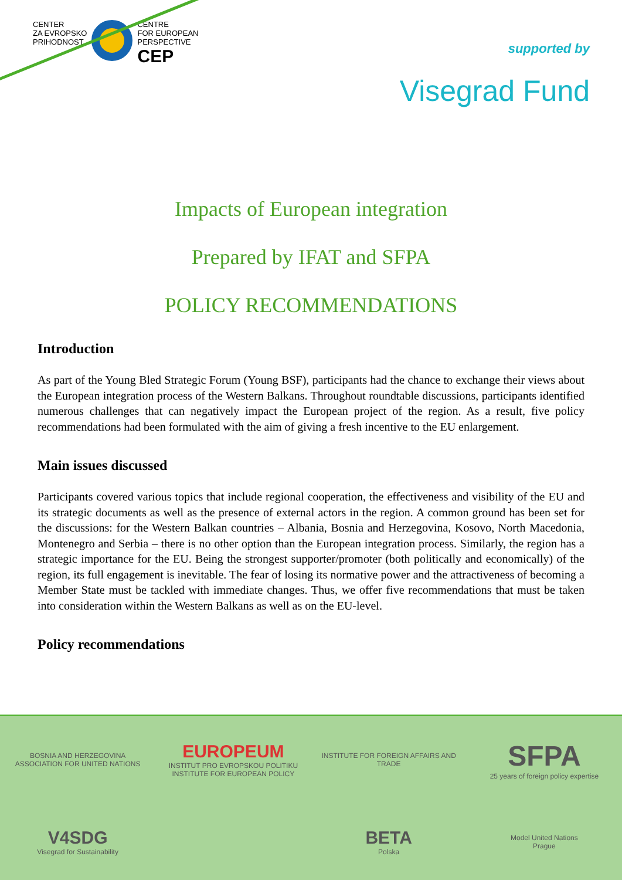CENTER
ZA EVROPSKO
PRIHODNOST
CENTRE
FOR EUROPEAN
PERSPECTIVE
CEP
supported by
Visegrad Fund
Impacts of European integration
Prepared by IFAT and SFPA
POLICY RECOMMENDATIONS
Introduction
As part of the Young Bled Strategic Forum (Young BSF), participants had the chance to exchange their views about the European integration process of the Western Balkans. Throughout roundtable discussions, participants identified numerous challenges that can negatively impact the European project of the region. As a result, five policy recommendations had been formulated with the aim of giving a fresh incentive to the EU enlargement.
Main issues discussed
Participants covered various topics that include regional cooperation, the effectiveness and visibility of the EU and its strategic documents as well as the presence of external actors in the region. A common ground has been set for the discussions: for the Western Balkan countries – Albania, Bosnia and Herzegovina, Kosovo, North Macedonia, Montenegro and Serbia – there is no other option than the European integration process. Similarly, the region has a strategic importance for the EU. Being the strongest supporter/promoter (both politically and economically) of the region, its full engagement is inevitable. The fear of losing its normative power and the attractiveness of becoming a Member State must be tackled with immediate changes. Thus, we offer five recommendations that must be taken into consideration within the Western Balkans as well as on the EU-level.
Policy recommendations
BOSNIA AND HERZEGOVINA
ASSOCIATION FOR UNITED NATIONS
EUROPEUM
INSTITUT PRO EVROPSKOU POLITIKU
INSTITUTE FOR EUROPEAN POLICY
INSTITUTE FOR FOREIGN AFFAIRS AND TRADE
SFPA
25 years of foreign policy expertise
V4SDG
Visegrad for Sustainability
BETA
Polska
Model United Nations
Prague